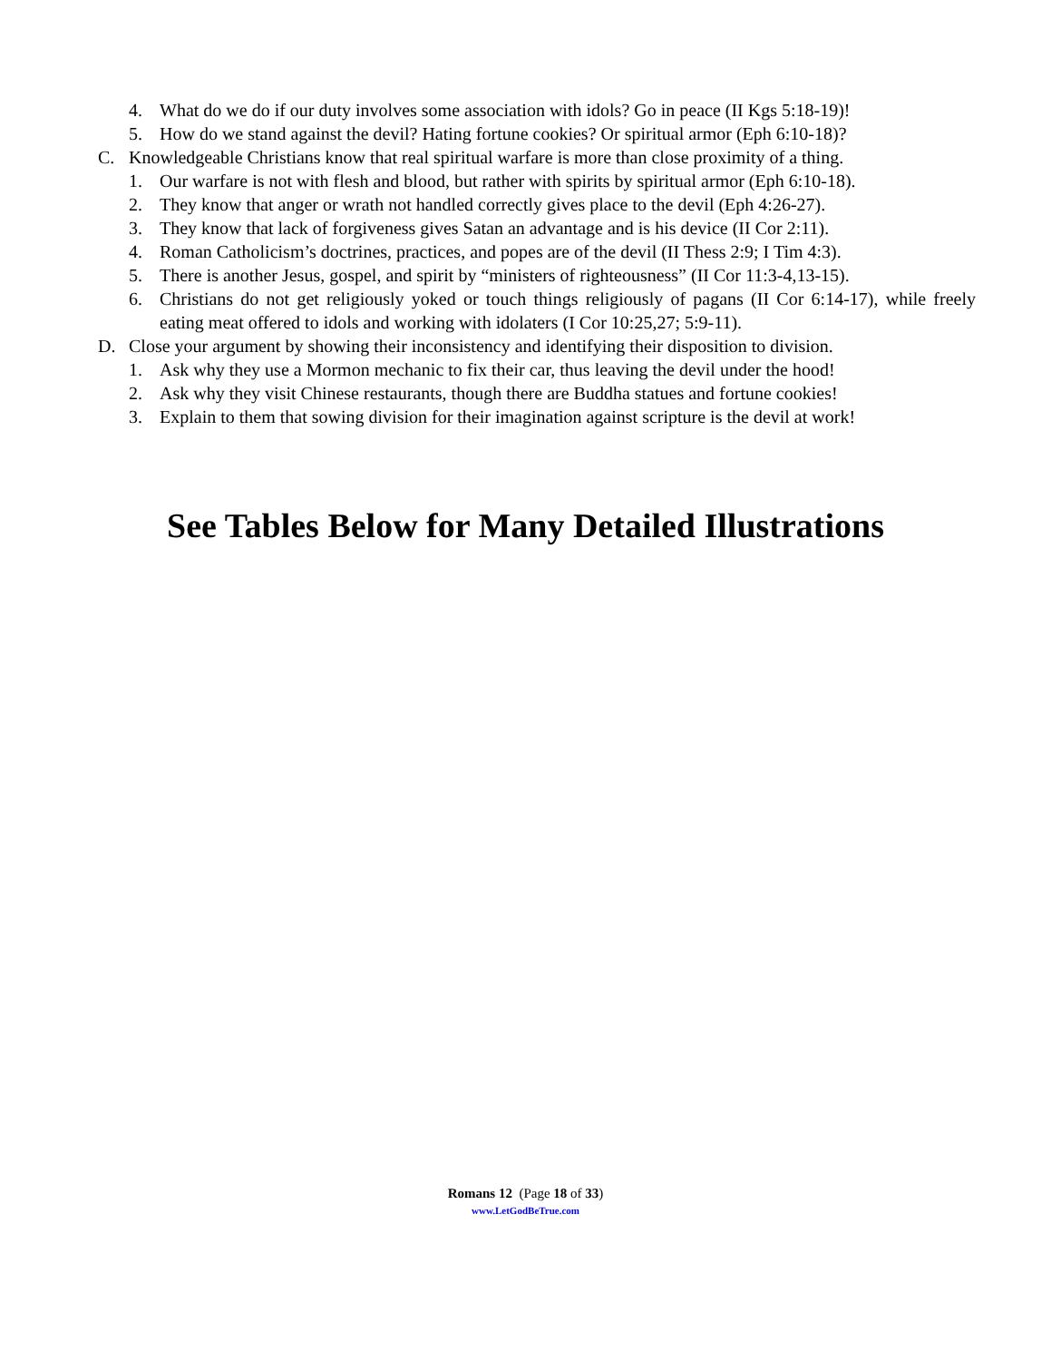4. What do we do if our duty involves some association with idols? Go in peace (II Kgs 5:18-19)!
5. How do we stand against the devil? Hating fortune cookies? Or spiritual armor (Eph 6:10-18)?
C. Knowledgeable Christians know that real spiritual warfare is more than close proximity of a thing.
1. Our warfare is not with flesh and blood, but rather with spirits by spiritual armor (Eph 6:10-18).
2. They know that anger or wrath not handled correctly gives place to the devil (Eph 4:26-27).
3. They know that lack of forgiveness gives Satan an advantage and is his device (II Cor 2:11).
4. Roman Catholicism’s doctrines, practices, and popes are of the devil (II Thess 2:9; I Tim 4:3).
5. There is another Jesus, gospel, and spirit by “ministers of righteousness” (II Cor 11:3-4,13-15).
6. Christians do not get religiously yoked or touch things religiously of pagans (II Cor 6:14-17), while freely eating meat offered to idols and working with idolaters (I Cor 10:25,27; 5:9-11).
D. Close your argument by showing their inconsistency and identifying their disposition to division.
1. Ask why they use a Mormon mechanic to fix their car, thus leaving the devil under the hood!
2. Ask why they visit Chinese restaurants, though there are Buddha statues and fortune cookies!
3. Explain to them that sowing division for their imagination against scripture is the devil at work!
See Tables Below for Many Detailed Illustrations
Romans 12 (Page 18 of 33)
www.LetGodBeTrue.com